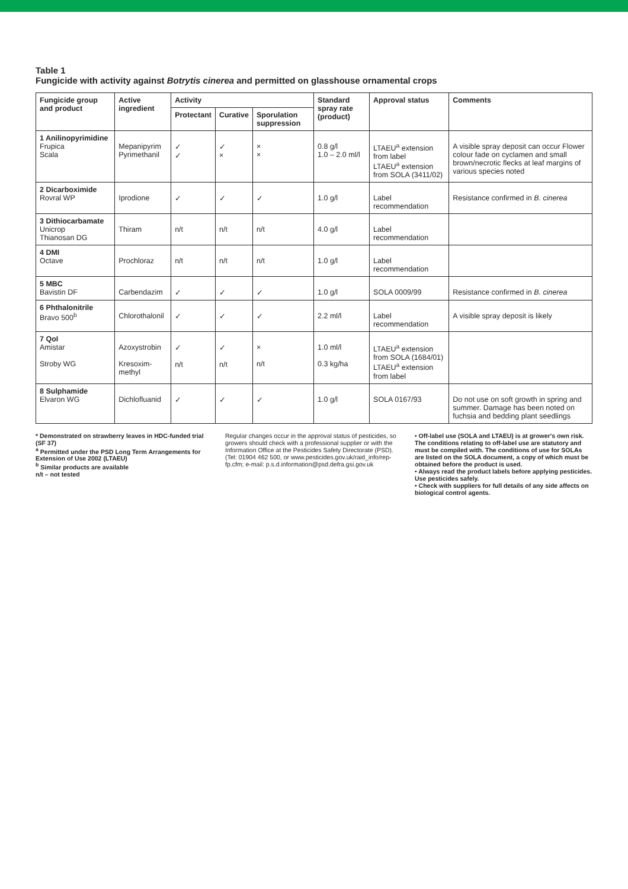Table 1
Fungicide with activity against Botrytis cinerea and permitted on glasshouse ornamental crops
| Fungicide group and product | Active ingredient | Activity | | | Standard spray rate (product) | Approval status | Comments |
| --- | --- | --- | --- | --- | --- | --- | --- |
| | | Protectant | Curative | Sporulation suppression | | | |
| 1 Anilinopyrimidine Frupica Scala | Mepanipyrim Pyrimethanil | ✓ ✓ | ✓ × | × × | 0.8 g/l 1.0 – 2.0 ml/l | LTAEU<sup>a</sup> extension from label LTAEU<sup>a</sup> extension from SOLA (3411/02) | A visible spray deposit can occur Flower colour fade on cyclamen and small brown/necrotic flecks at leaf margins of various species noted |
| 2 Dicarboximide Rovral WP | Iprodione | ✓ | ✓ | ✓ | 1.0 g/l | Label recommendation | Resistance confirmed in B. cinerea |
| 3 Dithiocarbamate Unicrop Thianosan DG | Thiram | n/t | n/t | n/t | 4.0 g/l | Label recommendation | |
| 4 DMI Octave | Prochloraz | n/t | n/t | n/t | 1.0 g/l | Label recommendation | |
| 5 MBC Bavistin DF | Carbendazim | ✓ | ✓ | ✓ | 1.0 g/l | SOLA 0009/99 | Resistance confirmed in B. cinerea |
| 6 Phthalonitrile Bravo 500<sup>b</sup> | Chlorothalonil | ✓ | ✓ | ✓ | 2.2 ml/l | Label recommendation | A visible spray deposit is likely |
| 7 QoI Amistar Stroby WG | Azoxystrobin Kresoxim-methyl | ✓ n/t | ✓ n/t | × n/t | 1.0 ml/l 0.3 kg/ha | LTAEU<sup>a</sup> extension from SOLA (1684/01) LTAEU<sup>a</sup> extension from label | |
| 8 Sulphamide Elvaron WG | Dichlofluanid | ✓ | ✓ | ✓ | 1.0 g/l | SOLA 0167/93 | Do not use on soft growth in spring and summer. Damage has been noted on fuchsia and bedding plant seedlings |
* Demonstrated on strawberry leaves in HDC-funded trial (SF 37)
<sup>a</sup> Permitted under the PSD Long Term Arrangements for Extension of Use 2002 (LTAEU)
<sup>b</sup> Similar products are available
n/t – not tested
Regular changes occur in the approval status of pesticides, so growers should check with a professional supplier or with the Information Office at the Pesticides Safety Directorate (PSD). (Tel: 01904 462 500, or www.pesticides.gov.uk/raid_info/rep-fp.cfm; e-mail: p.s.d.information@psd.defra.gsi.gov.uk
• Off-label use (SOLA and LTAEU) is at grower's own risk. The conditions relating to off-label use are statutory and must be compiled with. The conditions of use for SOLAs are listed on the SOLA document, a copy of which must be obtained before the product is used.
• Always read the product labels before applying pesticides. Use pesticides safely.
• Check with suppliers for full details of any side affects on biological control agents.